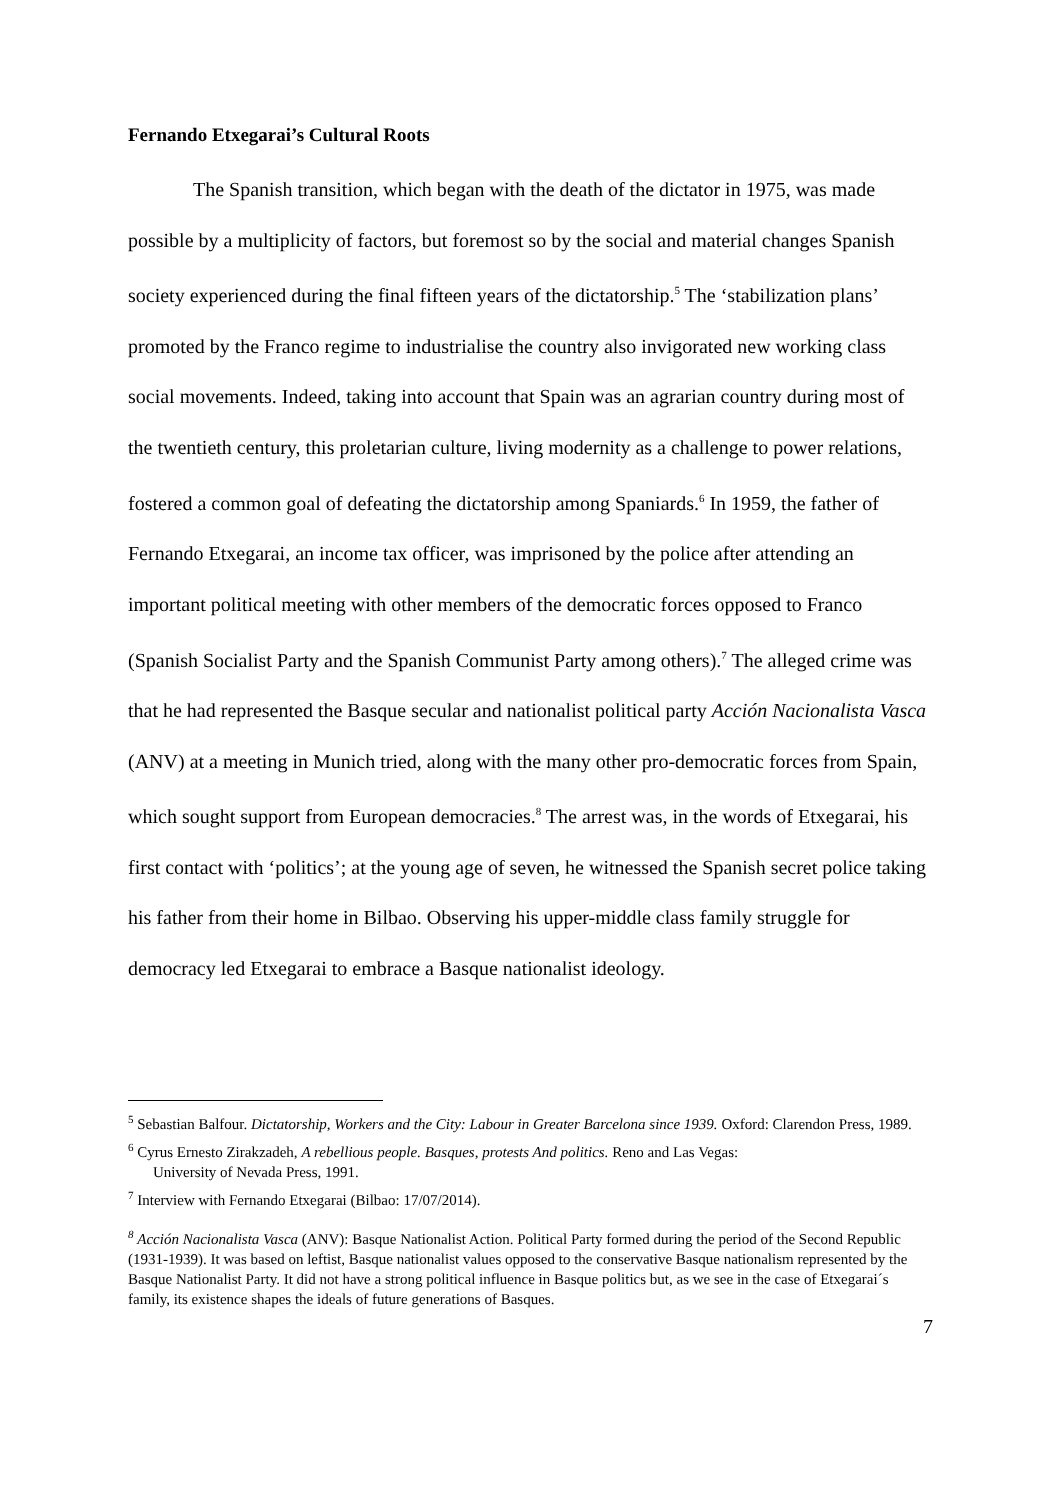Fernando Etxegarai’s Cultural Roots
The Spanish transition, which began with the death of the dictator in 1975, was made possible by a multiplicity of factors, but foremost so by the social and material changes Spanish society experienced during the final fifteen years of the dictatorship.<sup>5</sup> The ‘stabilization plans’ promoted by the Franco regime to industrialise the country also invigorated new working class social movements. Indeed, taking into account that Spain was an agrarian country during most of the twentieth century, this proletarian culture, living modernity as a challenge to power relations, fostered a common goal of defeating the dictatorship among Spaniards.<sup>6</sup> In 1959, the father of Fernando Etxegarai, an income tax officer, was imprisoned by the police after attending an important political meeting with other members of the democratic forces opposed to Franco (Spanish Socialist Party and the Spanish Communist Party among others).<sup>7</sup> The alleged crime was that he had represented the Basque secular and nationalist political party Acción Nacionalista Vasca (ANV) at a meeting in Munich tried, along with the many other pro-democratic forces from Spain, which sought support from European democracies.<sup>8</sup> The arrest was, in the words of Etxegarai, his first contact with ‘politics’; at the young age of seven, he witnessed the Spanish secret police taking his father from their home in Bilbao. Observing his upper-middle class family struggle for democracy led Etxegarai to embrace a Basque nationalist ideology.
<sup>5</sup> Sebastian Balfour. Dictatorship, Workers and the City: Labour in Greater Barcelona since 1939. Oxford: Clarendon Press, 1989.
<sup>6</sup> Cyrus Ernesto Zirakzadeh, A rebellious people. Basques, protests And politics. Reno and Las Vegas:
University of Nevada Press, 1991.
<sup>7</sup> Interview with Fernando Etxegarai (Bilbao: 17/07/2014).
<sup>8</sup> Acción Nacionalista Vasca (ANV): Basque Nationalist Action. Political Party formed during the period of the Second Republic (1931-1939). It was based on leftist, Basque nationalist values opposed to the conservative Basque nationalism represented by the Basque Nationalist Party. It did not have a strong political influence in Basque politics but, as we see in the case of Etxegarai´s family, its existence shapes the ideals of future generations of Basques.
7